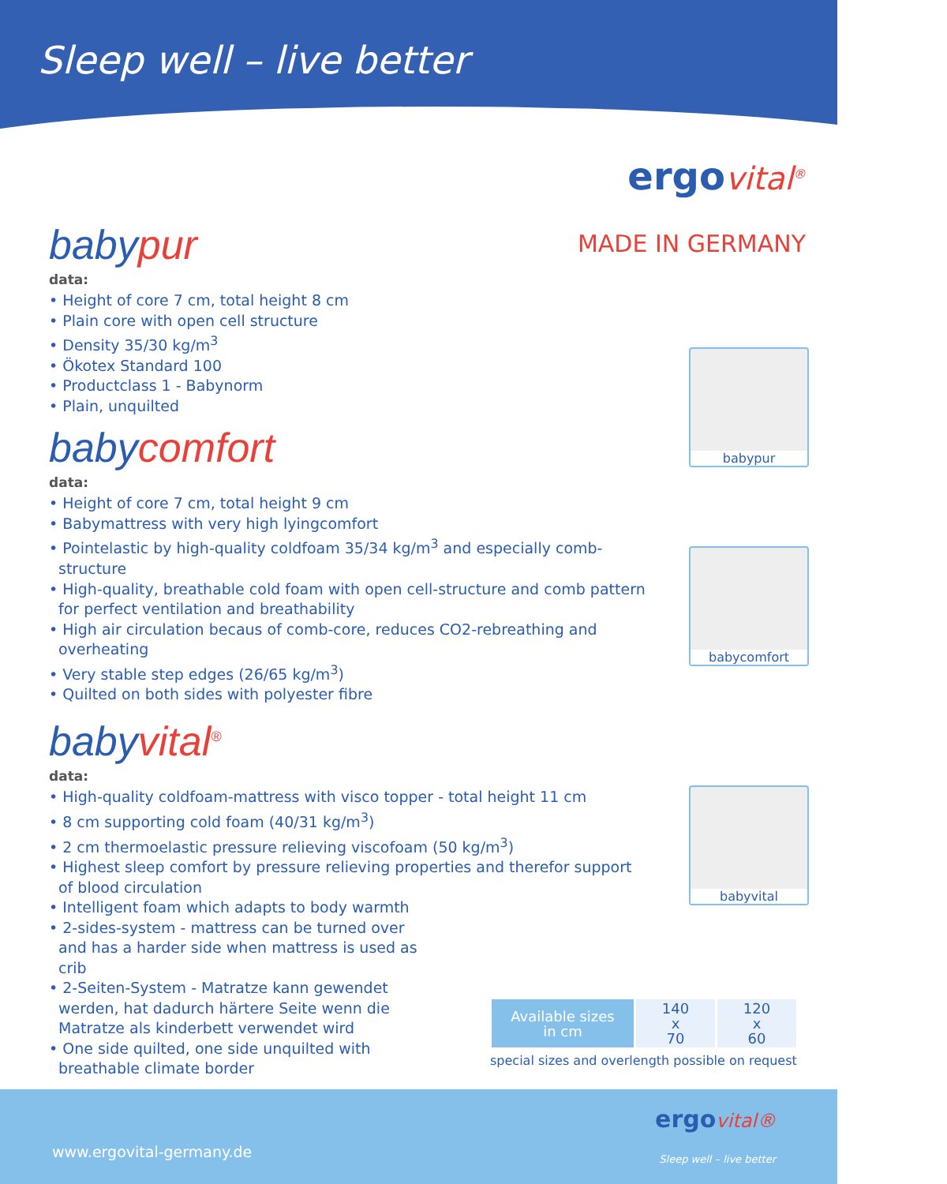Sleep well – live better
ergo vital<sup>®</sup>
MADE IN GERMANY
babypur
babycomfort
babyvital
babypur
data:
• Height of core 7 cm, total height 8 cm
• Plain core with open cell structure
• Density 35/30 kg/m<sup>3</sup>
• Ökotex Standard 100
• Productclass 1 - Babynorm
• Plain, unquilted
babycomfort
data:
• Height of core 7 cm, total height 9 cm
• Babymattress with very high lyingcomfort
• Pointelastic by high-quality coldfoam 35/34 kg/m<sup>3</sup> and especially comb-structure
• High-quality, breathable cold foam with open cell-structure and comb pattern for perfect ventilation and breathability
• High air circulation becaus of comb-core, reduces CO2-rebreathing and overheating
• Very stable step edges (26/65 kg/m<sup>3</sup>)
• Quilted on both sides with polyester fibre
babyvital<sup>®</sup>
data:
• High-quality coldfoam-mattress with visco topper - total height 11 cm
• 8 cm supporting cold foam (40/31 kg/m<sup>3</sup>)
• 2 cm thermoelastic pressure relieving viscofoam (50 kg/m<sup>3</sup>)
• Highest sleep comfort by pressure relieving properties and therefor support of blood circulation
• Intelligent foam which adapts to body warmth
• 2-sides-system - mattress can be turned over and has a harder side when mattress is used as crib
• 2-Seiten-System - Matratze kann gewendet werden, hat dadurch härtere Seite wenn die Matratze als kinderbett verwendet wird
• One side quilted, one side unquilted with breathable climate border
| Available sizes in cm | 140 x 70 | 120 x 60 |
special sizes and overlength possible on request
www.ergovital-germany.de
ergo vital®
Sleep well – live better